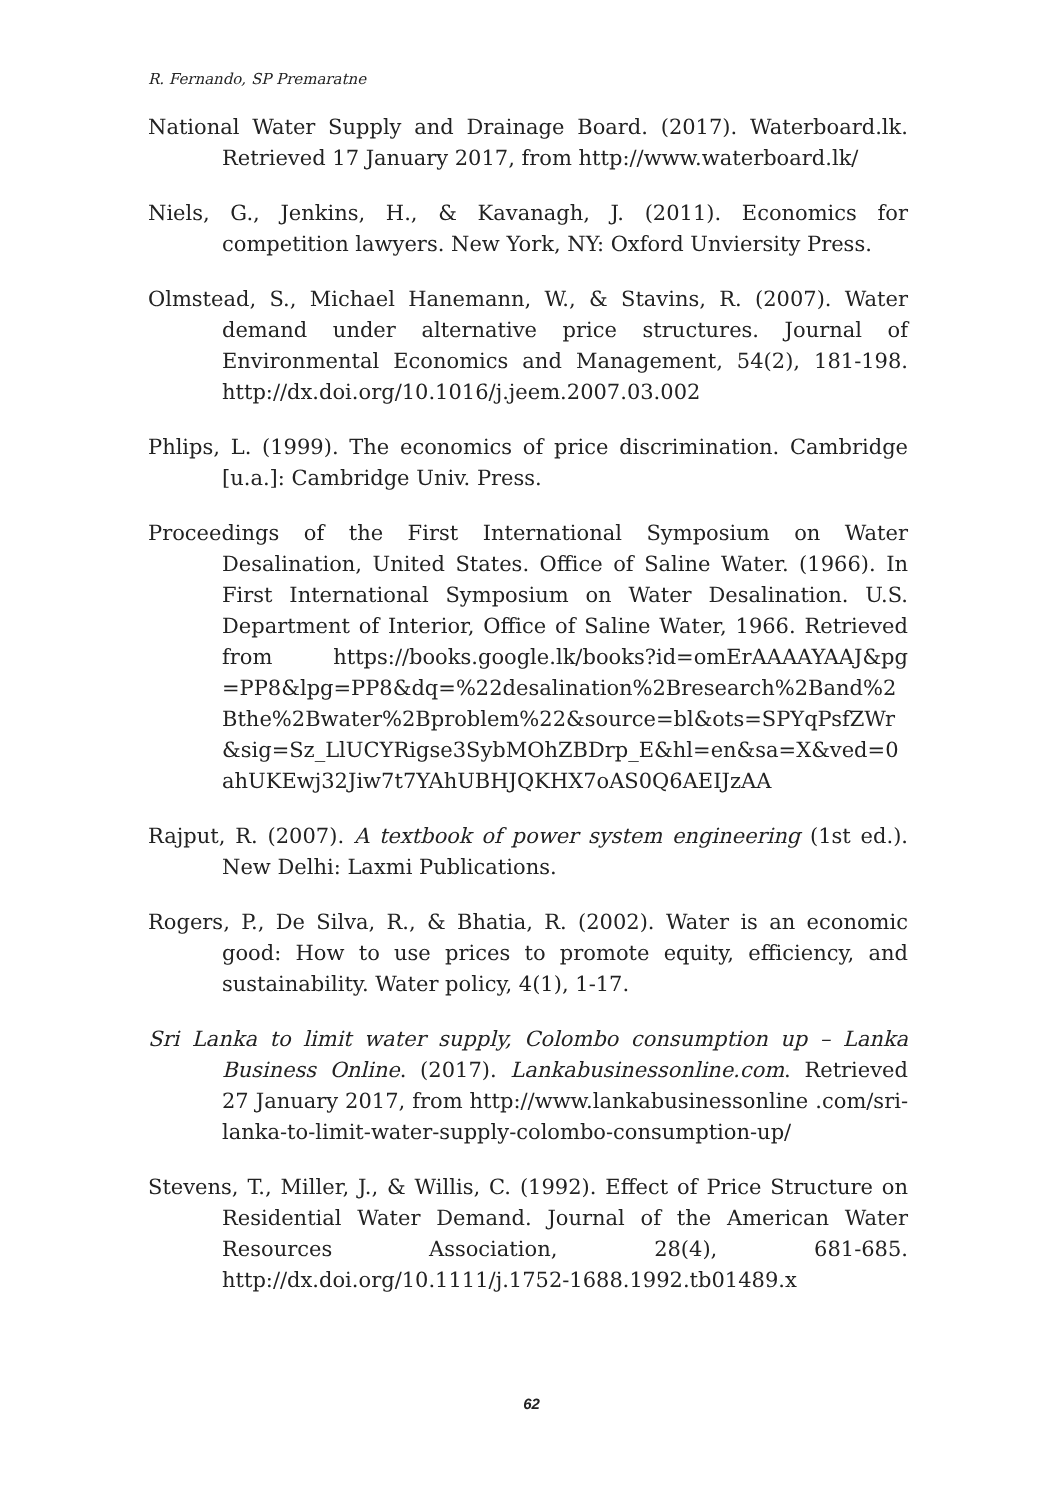R. Fernando, SP Premaratne
National Water Supply and Drainage Board. (2017). Waterboard.lk. Retrieved 17 January 2017, from http://www.waterboard.lk/
Niels, G., Jenkins, H., & Kavanagh, J. (2011). Economics for competition lawyers. New York, NY: Oxford Unviersity Press.
Olmstead, S., Michael Hanemann, W., & Stavins, R. (2007). Water demand under alternative price structures. Journal of Environmental Economics and Management, 54(2), 181-198. http://dx.doi.org/10.1016/j.jeem.2007.03.002
Phlips, L. (1999). The economics of price discrimination. Cambridge [u.a.]: Cambridge Univ. Press.
Proceedings of the First International Symposium on Water Desalination, United States. Office of Saline Water. (1966). In First International Symposium on Water Desalination. U.S. Department of Interior, Office of Saline Water, 1966. Retrieved from https://books.google.lk/books?id=omErAAAAYAAJ&pg =PP8&lpg=PP8&dq=%22desalination%2Bresearch%2Band%2 Bthe%2Bwater%2Bproblem%22&source=bl&ots=SPYqPsfZWr &sig=Sz_LlUCYRigse3SybMOhZBDrp_E&hl=en&sa=X&ved=0 ahUKEwj32Jiw7t7YAhUBHJQKHX7oAS0Q6AEIJzAA
Rajput, R. (2007). A textbook of power system engineering (1st ed.). New Delhi: Laxmi Publications.
Rogers, P., De Silva, R., & Bhatia, R. (2002). Water is an economic good: How to use prices to promote equity, efficiency, and sustainability. Water policy, 4(1), 1-17.
Sri Lanka to limit water supply, Colombo consumption up – Lanka Business Online. (2017). Lankabusinessonline.com. Retrieved 27 January 2017, from http://www.lankabusinessonline .com/sri-lanka-to-limit-water-supply-colombo-consumption-up/
Stevens, T., Miller, J., & Willis, C. (1992). Effect of Price Structure on Residential Water Demand. Journal of the American Water Resources Association, 28(4), 681-685. http://dx.doi.org/10.1111/j.1752-1688.1992.tb01489.x
62